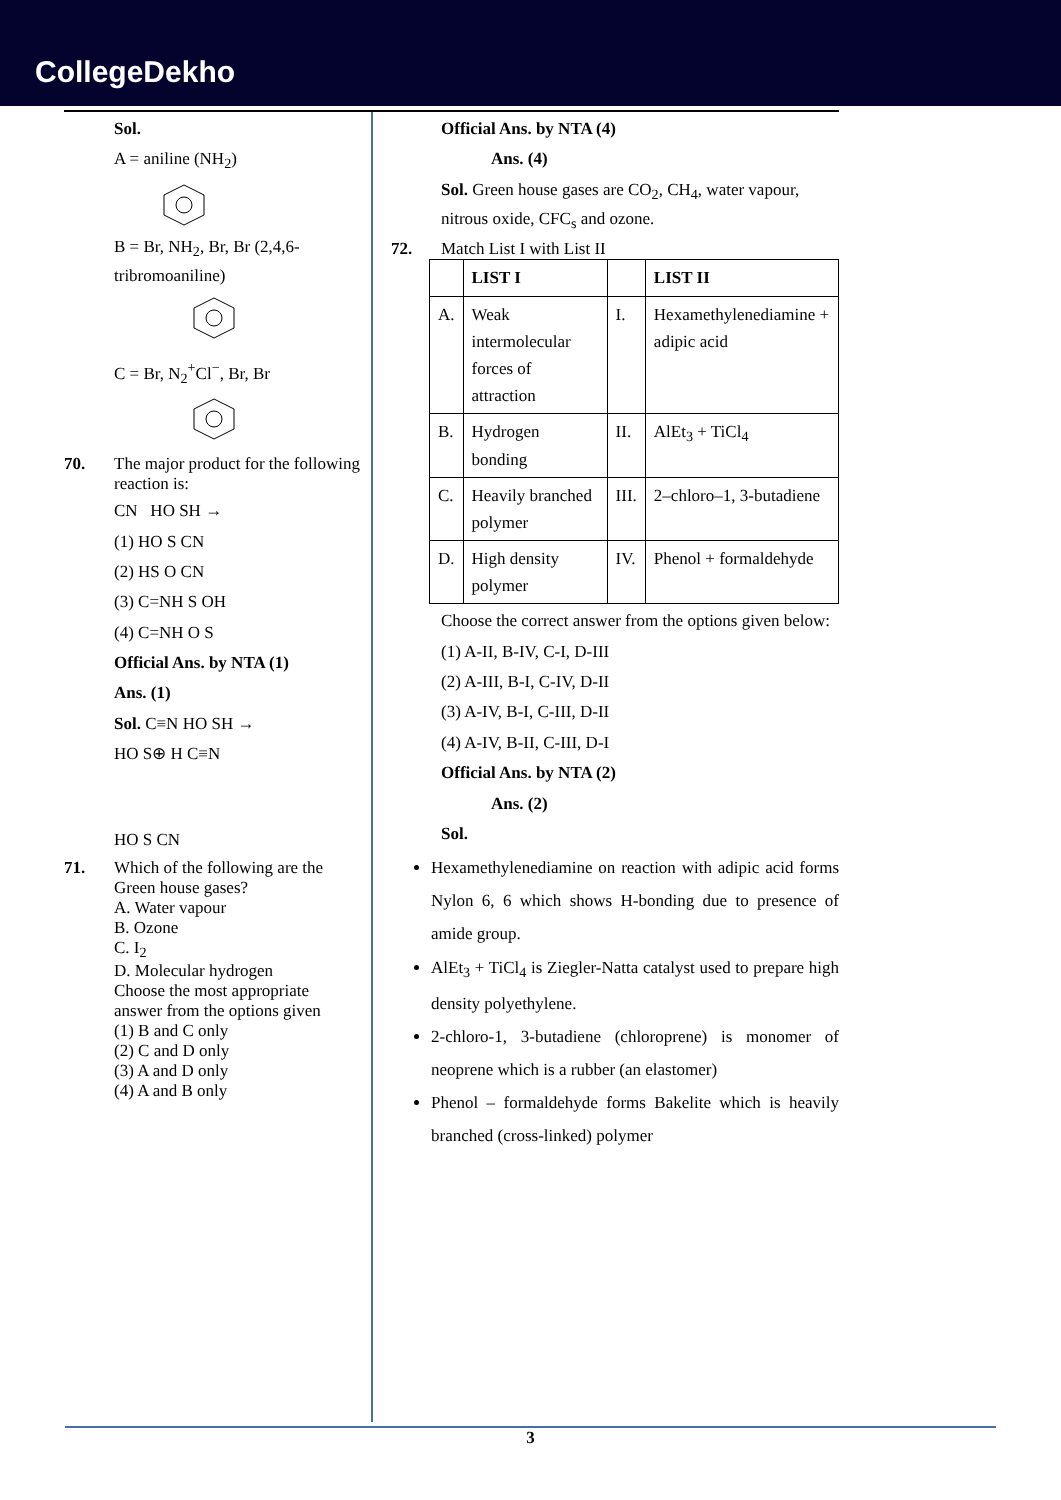CollegeDekho
Sol.
A = aniline (NH<sub>2</sub>)
B = Br, NH<sub>2</sub>, Br, Br (2,4,6-tribromoaniline)
C = Br, N<sub>2</sub><sup>+</sup>Cl<sup>−</sup>, Br, Br
70. The major product for the following reaction is:
CN HO SH →
(1) HO S CN
(2) HS O CN
(3) C=NH S OH
(4) C=NH O S
Official Ans. by NTA (1)
Ans. (1)
Sol. C≡N HO SH →
HO S⊕ H C≡N
HO S CN
71. Which of the following are the Green house gases?
A. Water vapour
B. Ozone
C. I<sub>2</sub>
D. Molecular hydrogen
Choose the most appropriate answer from the options given
(1) B and C only
(2) C and D only
(3) A and D only
(4) A and B only
Official Ans. by NTA (4)
Ans. (4)
Sol. Green house gases are CO<sub>2</sub>, CH<sub>4</sub>, water vapour, nitrous oxide, CFC<sub>s</sub> and ozone.
72. Match List I with List II
| | LIST I | | LIST II |
| --- | --- | --- | --- |
| A. | Weak intermolecular forces of attraction | I. | Hexamethylenediamine + adipic acid |
| B. | Hydrogen bonding | II. | AlEt<sub>3</sub> + TiCl<sub>4</sub> |
| C. | Heavily branched polymer | III. | 2–chloro–1, 3-butadiene |
| D. | High density polymer | IV. | Phenol + formaldehyde |
Choose the correct answer from the options given below:
(1) A-II, B-IV, C-I, D-III
(2) A-III, B-I, C-IV, D-II
(3) A-IV, B-I, C-III, D-II
(4) A-IV, B-II, C-III, D-I
Official Ans. by NTA (2)
Ans. (2)
Sol.
Hexamethylenediamine on reaction with adipic acid forms Nylon 6, 6 which shows H-bonding due to presence of amide group.
AlEt<sub>3</sub> + TiCl<sub>4</sub> is Ziegler-Natta catalyst used to prepare high density polyethylene.
2-chloro-1, 3-butadiene (chloroprene) is monomer of neoprene which is a rubber (an elastomer)
Phenol – formaldehyde forms Bakelite which is heavily branched (cross-linked) polymer
3